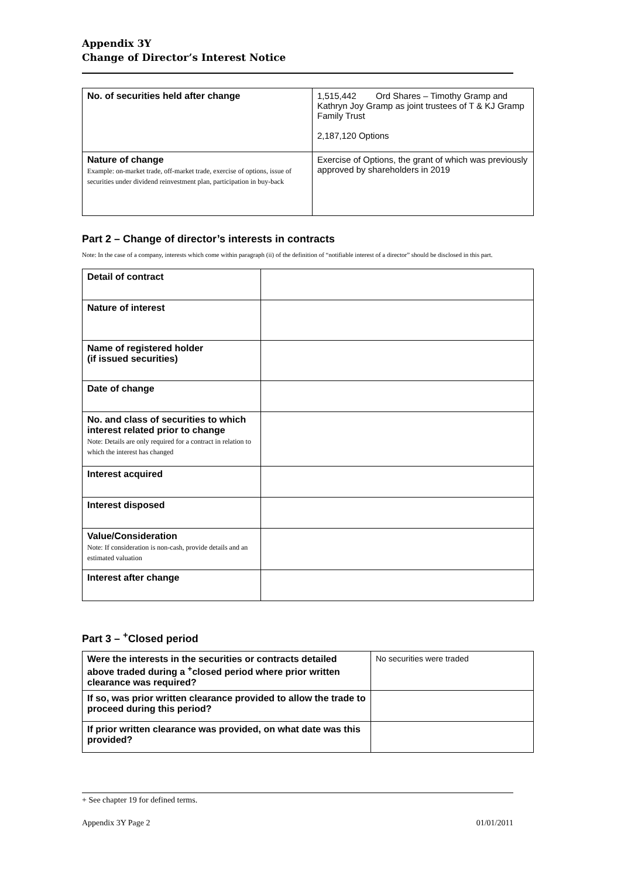Appendix 3Y
Change of Director’s Interest Notice
| No. of securities held after change | 1,515,442 Ord Shares – Timothy Gramp and Kathryn Joy Gramp as joint trustees of T & KJ Gramp Family Trust 2,187,120 Options |
| Nature of change Example: on-market trade, off-market trade, exercise of options, issue of securities under dividend reinvestment plan, participation in buy-back | Exercise of Options, the grant of which was previously approved by shareholders in 2019 |
Part 2 – Change of director’s interests in contracts
Note: In the case of a company, interests which come within paragraph (ii) of the definition of “notifiable interest of a director” should be disclosed in this part.
| Detail of contract | |
| Nature of interest | |
| Name of registered holder (if issued securities) | |
| Date of change | |
| No. and class of securities to which interest related prior to change Note: Details are only required for a contract in relation to which the interest has changed | |
| Interest acquired | |
| Interest disposed | |
| Value/Consideration Note: If consideration is non-cash, provide details and an estimated valuation | |
| Interest after change | |
Part 3 – <sup>+</sup>Closed period
| Were the interests in the securities or contracts detailed above traded during a <sup>+</sup>closed period where prior written clearance was required? | No securities were traded |
| If so, was prior written clearance provided to allow the trade to proceed during this period? | |
| If prior written clearance was provided, on what date was this provided? | |
+ See chapter 19 for defined terms.
Appendix 3Y Page 2 01/01/2011